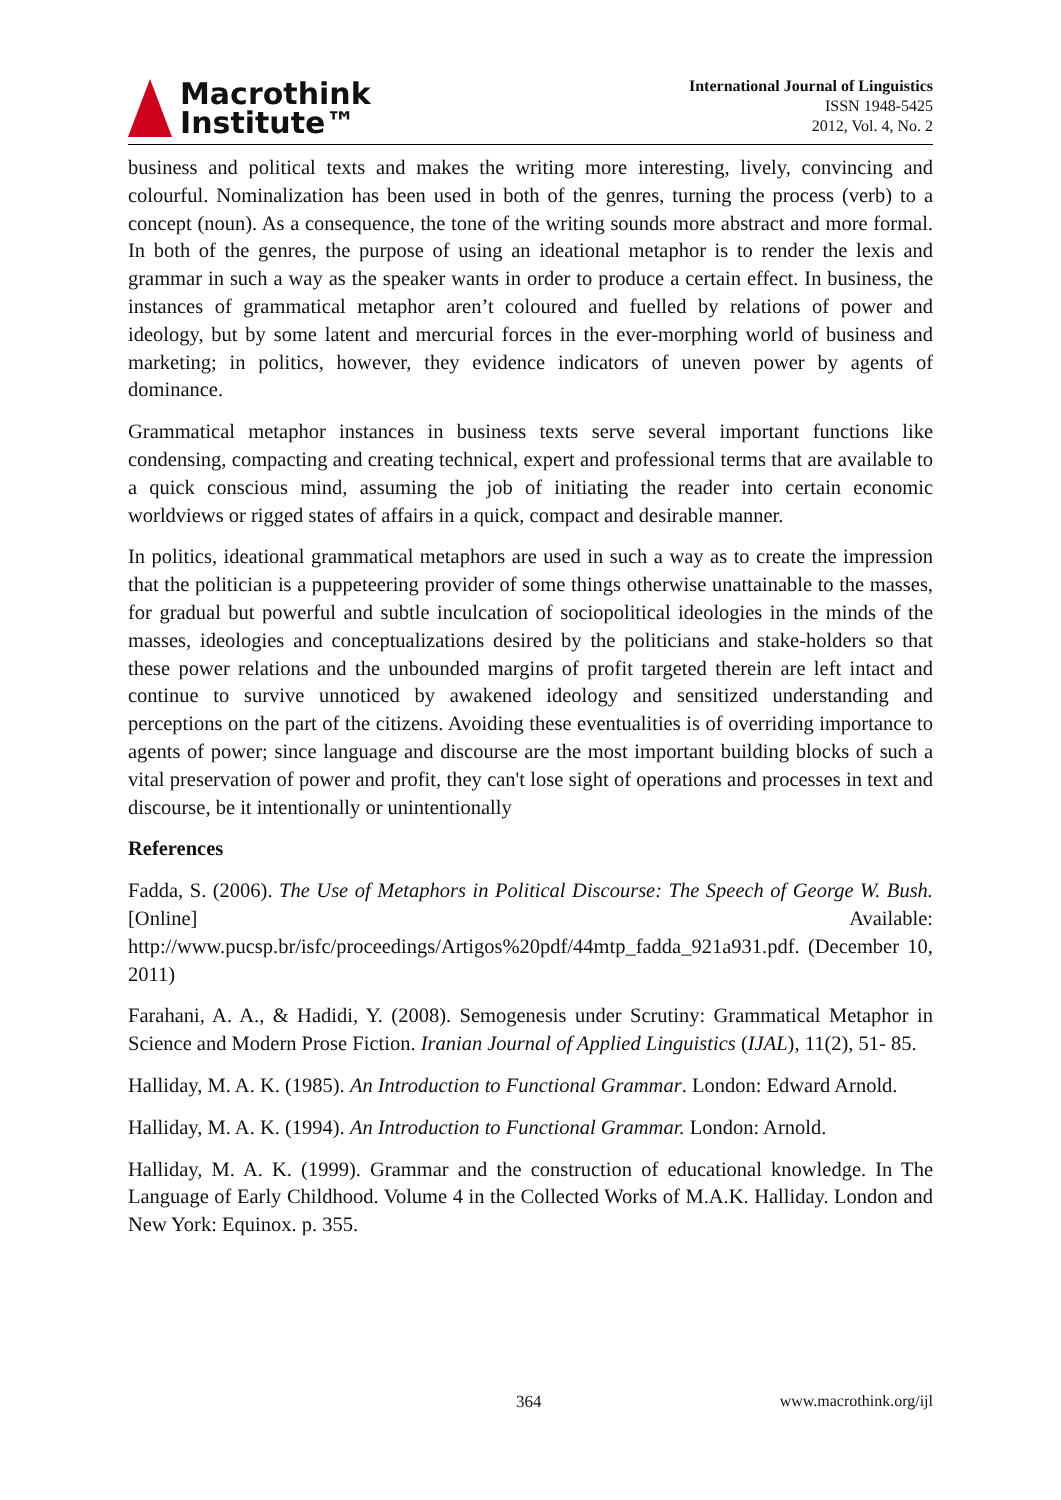Macrothink
Institute™
International Journal of Linguistics
ISSN 1948-5425
2012, Vol. 4, No. 2
business and political texts and makes the writing more interesting, lively, convincing and colourful. Nominalization has been used in both of the genres, turning the process (verb) to a concept (noun). As a consequence, the tone of the writing sounds more abstract and more formal. In both of the genres, the purpose of using an ideational metaphor is to render the lexis and grammar in such a way as the speaker wants in order to produce a certain effect. In business, the instances of grammatical metaphor aren’t coloured and fuelled by relations of power and ideology, but by some latent and mercurial forces in the ever-morphing world of business and marketing; in politics, however, they evidence indicators of uneven power by agents of dominance.
Grammatical metaphor instances in business texts serve several important functions like condensing, compacting and creating technical, expert and professional terms that are available to a quick conscious mind, assuming the job of initiating the reader into certain economic worldviews or rigged states of affairs in a quick, compact and desirable manner.
In politics, ideational grammatical metaphors are used in such a way as to create the impression that the politician is a puppeteering provider of some things otherwise unattainable to the masses, for gradual but powerful and subtle inculcation of sociopolitical ideologies in the minds of the masses, ideologies and conceptualizations desired by the politicians and stake-holders so that these power relations and the unbounded margins of profit targeted therein are left intact and continue to survive unnoticed by awakened ideology and sensitized understanding and perceptions on the part of the citizens. Avoiding these eventualities is of overriding importance to agents of power; since language and discourse are the most important building blocks of such a vital preservation of power and profit, they can't lose sight of operations and processes in text and discourse, be it intentionally or unintentionally
References
Fadda, S. (2006). The Use of Metaphors in Political Discourse: The Speech of George W. Bush. [Online] Available: http://www.pucsp.br/isfc/proceedings/Artigos%20pdf/44mtp_fadda_921a931.pdf. (December 10, 2011)
Farahani, A. A., & Hadidi, Y. (2008). Semogenesis under Scrutiny: Grammatical Metaphor in Science and Modern Prose Fiction. Iranian Journal of Applied Linguistics (IJAL), 11(2), 51- 85.
Halliday, M. A. K. (1985). An Introduction to Functional Grammar. London: Edward Arnold.
Halliday, M. A. K. (1994). An Introduction to Functional Grammar. London: Arnold.
Halliday, M. A. K. (1999). Grammar and the construction of educational knowledge. In The Language of Early Childhood. Volume 4 in the Collected Works of M.A.K. Halliday. London and New York: Equinox. p. 355.
364 www.macrothink.org/ijl